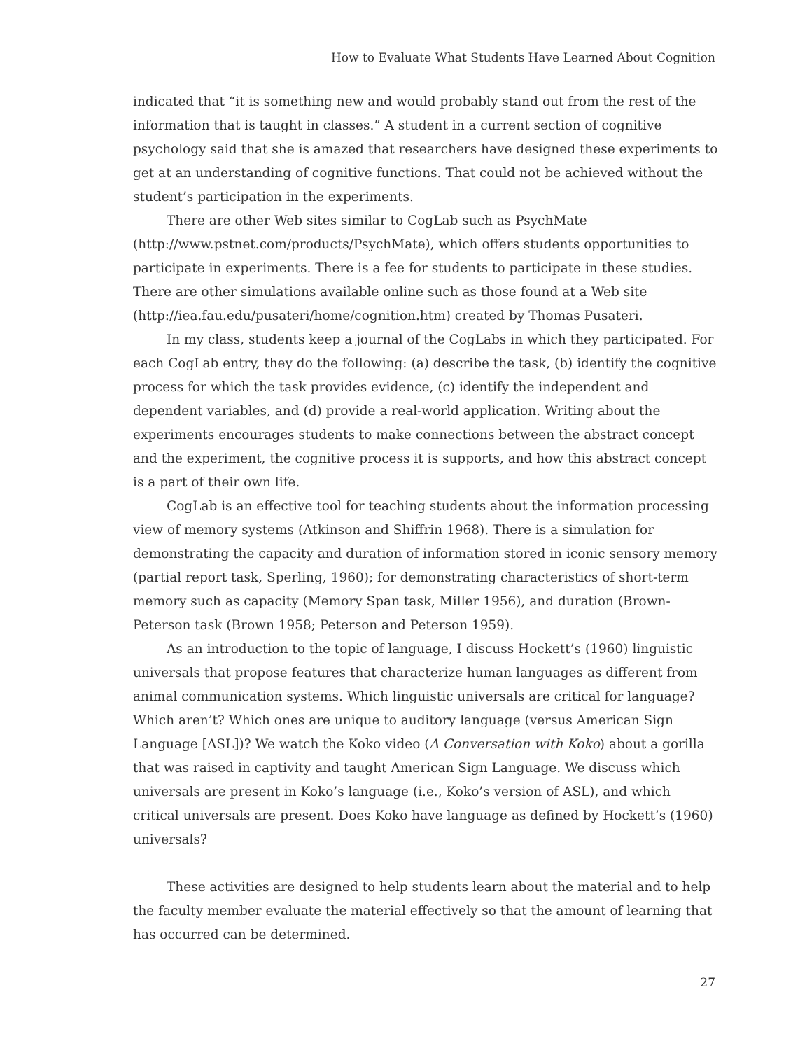How to Evaluate What Students Have Learned About Cognition
indicated that “it is something new and would probably stand out from the rest of the information that is taught in classes.” A student in a current section of cognitive psychology said that she is amazed that researchers have designed these experiments to get at an understanding of cognitive functions. That could not be achieved without the student’s participation in the experiments.
There are other Web sites similar to CogLab such as PsychMate (http://www.pstnet.com/products/PsychMate), which offers students opportunities to participate in experiments. There is a fee for students to participate in these studies. There are other simulations available online such as those found at a Web site (http://iea.fau.edu/pusateri/home/cognition.htm) created by Thomas Pusateri.
In my class, students keep a journal of the CogLabs in which they participated. For each CogLab entry, they do the following: (a) describe the task, (b) identify the cognitive process for which the task provides evidence, (c) identify the independent and dependent variables, and (d) provide a real-world application. Writing about the experiments encourages students to make connections between the abstract concept and the experiment, the cognitive process it is supports, and how this abstract concept is a part of their own life.
CogLab is an effective tool for teaching students about the information processing view of memory systems (Atkinson and Shiffrin 1968). There is a simulation for demonstrating the capacity and duration of information stored in iconic sensory memory (partial report task, Sperling, 1960); for demonstrating characteristics of short-term memory such as capacity (Memory Span task, Miller 1956), and duration (Brown-Peterson task (Brown 1958; Peterson and Peterson 1959).
As an introduction to the topic of language, I discuss Hockett’s (1960) linguistic universals that propose features that characterize human languages as different from animal communication systems. Which linguistic universals are critical for language? Which aren’t? Which ones are unique to auditory language (versus American Sign Language [ASL])? We watch the Koko video (A Conversation with Koko) about a gorilla that was raised in captivity and taught American Sign Language. We discuss which universals are present in Koko’s language (i.e., Koko’s version of ASL), and which critical universals are present. Does Koko have language as defined by Hockett’s (1960) universals?
These activities are designed to help students learn about the material and to help the faculty member evaluate the material effectively so that the amount of learning that has occurred can be determined.
27